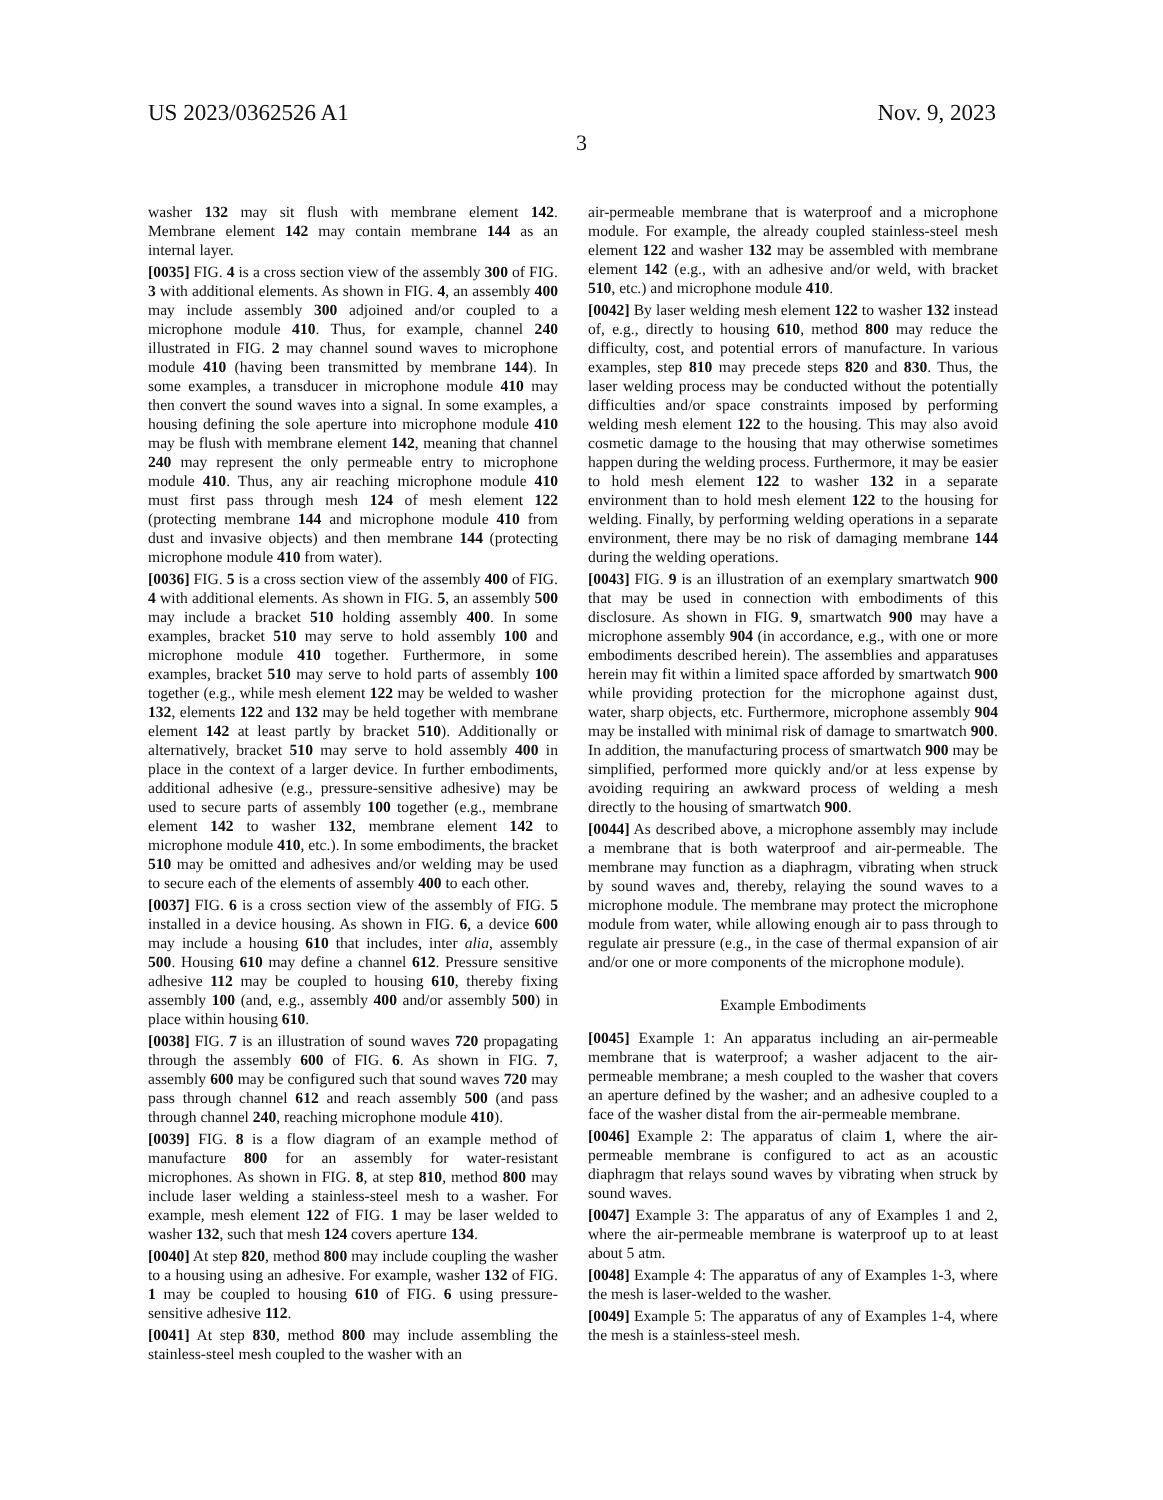US 2023/0362526 A1 Nov. 9, 2023
3
washer 132 may sit flush with membrane element 142. Membrane element 142 may contain membrane 144 as an internal layer.
[0035] FIG. 4 is a cross section view of the assembly 300 of FIG. 3 with additional elements. As shown in FIG. 4, an assembly 400 may include assembly 300 adjoined and/or coupled to a microphone module 410. Thus, for example, channel 240 illustrated in FIG. 2 may channel sound waves to microphone module 410 (having been transmitted by membrane 144). In some examples, a transducer in microphone module 410 may then convert the sound waves into a signal. In some examples, a housing defining the sole aperture into microphone module 410 may be flush with membrane element 142, meaning that channel 240 may represent the only permeable entry to microphone module 410. Thus, any air reaching microphone module 410 must first pass through mesh 124 of mesh element 122 (protecting membrane 144 and microphone module 410 from dust and invasive objects) and then membrane 144 (protecting microphone module 410 from water).
[0036] FIG. 5 is a cross section view of the assembly 400 of FIG. 4 with additional elements. As shown in FIG. 5, an assembly 500 may include a bracket 510 holding assembly 400. In some examples, bracket 510 may serve to hold assembly 100 and microphone module 410 together. Furthermore, in some examples, bracket 510 may serve to hold parts of assembly 100 together (e.g., while mesh element 122 may be welded to washer 132, elements 122 and 132 may be held together with membrane element 142 at least partly by bracket 510). Additionally or alternatively, bracket 510 may serve to hold assembly 400 in place in the context of a larger device. In further embodiments, additional adhesive (e.g., pressure-sensitive adhesive) may be used to secure parts of assembly 100 together (e.g., membrane element 142 to washer 132, membrane element 142 to microphone module 410, etc.). In some embodiments, the bracket 510 may be omitted and adhesives and/or welding may be used to secure each of the elements of assembly 400 to each other.
[0037] FIG. 6 is a cross section view of the assembly of FIG. 5 installed in a device housing. As shown in FIG. 6, a device 600 may include a housing 610 that includes, inter alia, assembly 500. Housing 610 may define a channel 612. Pressure sensitive adhesive 112 may be coupled to housing 610, thereby fixing assembly 100 (and, e.g., assembly 400 and/or assembly 500) in place within housing 610.
[0038] FIG. 7 is an illustration of sound waves 720 propagating through the assembly 600 of FIG. 6. As shown in FIG. 7, assembly 600 may be configured such that sound waves 720 may pass through channel 612 and reach assembly 500 (and pass through channel 240, reaching microphone module 410).
[0039] FIG. 8 is a flow diagram of an example method of manufacture 800 for an assembly for water-resistant microphones. As shown in FIG. 8, at step 810, method 800 may include laser welding a stainless-steel mesh to a washer. For example, mesh element 122 of FIG. 1 may be laser welded to washer 132, such that mesh 124 covers aperture 134.
[0040] At step 820, method 800 may include coupling the washer to a housing using an adhesive. For example, washer 132 of FIG. 1 may be coupled to housing 610 of FIG. 6 using pressure-sensitive adhesive 112.
[0041] At step 830, method 800 may include assembling the stainless-steel mesh coupled to the washer with an
air-permeable membrane that is waterproof and a microphone module. For example, the already coupled stainless-steel mesh element 122 and washer 132 may be assembled with membrane element 142 (e.g., with an adhesive and/or weld, with bracket 510, etc.) and microphone module 410.
[0042] By laser welding mesh element 122 to washer 132 instead of, e.g., directly to housing 610, method 800 may reduce the difficulty, cost, and potential errors of manufacture. In various examples, step 810 may precede steps 820 and 830. Thus, the laser welding process may be conducted without the potentially difficulties and/or space constraints imposed by performing welding mesh element 122 to the housing. This may also avoid cosmetic damage to the housing that may otherwise sometimes happen during the welding process. Furthermore, it may be easier to hold mesh element 122 to washer 132 in a separate environment than to hold mesh element 122 to the housing for welding. Finally, by performing welding operations in a separate environment, there may be no risk of damaging membrane 144 during the welding operations.
[0043] FIG. 9 is an illustration of an exemplary smartwatch 900 that may be used in connection with embodiments of this disclosure. As shown in FIG. 9, smartwatch 900 may have a microphone assembly 904 (in accordance, e.g., with one or more embodiments described herein). The assemblies and apparatuses herein may fit within a limited space afforded by smartwatch 900 while providing protection for the microphone against dust, water, sharp objects, etc. Furthermore, microphone assembly 904 may be installed with minimal risk of damage to smartwatch 900. In addition, the manufacturing process of smartwatch 900 may be simplified, performed more quickly and/or at less expense by avoiding requiring an awkward process of welding a mesh directly to the housing of smartwatch 900.
[0044] As described above, a microphone assembly may include a membrane that is both waterproof and air-permeable. The membrane may function as a diaphragm, vibrating when struck by sound waves and, thereby, relaying the sound waves to a microphone module. The membrane may protect the microphone module from water, while allowing enough air to pass through to regulate air pressure (e.g., in the case of thermal expansion of air and/or one or more components of the microphone module).
Example Embodiments
[0045] Example 1: An apparatus including an air-permeable membrane that is waterproof; a washer adjacent to the air-permeable membrane; a mesh coupled to the washer that covers an aperture defined by the washer; and an adhesive coupled to a face of the washer distal from the air-permeable membrane.
[0046] Example 2: The apparatus of claim 1, where the air-permeable membrane is configured to act as an acoustic diaphragm that relays sound waves by vibrating when struck by sound waves.
[0047] Example 3: The apparatus of any of Examples 1 and 2, where the air-permeable membrane is waterproof up to at least about 5 atm.
[0048] Example 4: The apparatus of any of Examples 1-3, where the mesh is laser-welded to the washer.
[0049] Example 5: The apparatus of any of Examples 1-4, where the mesh is a stainless-steel mesh.